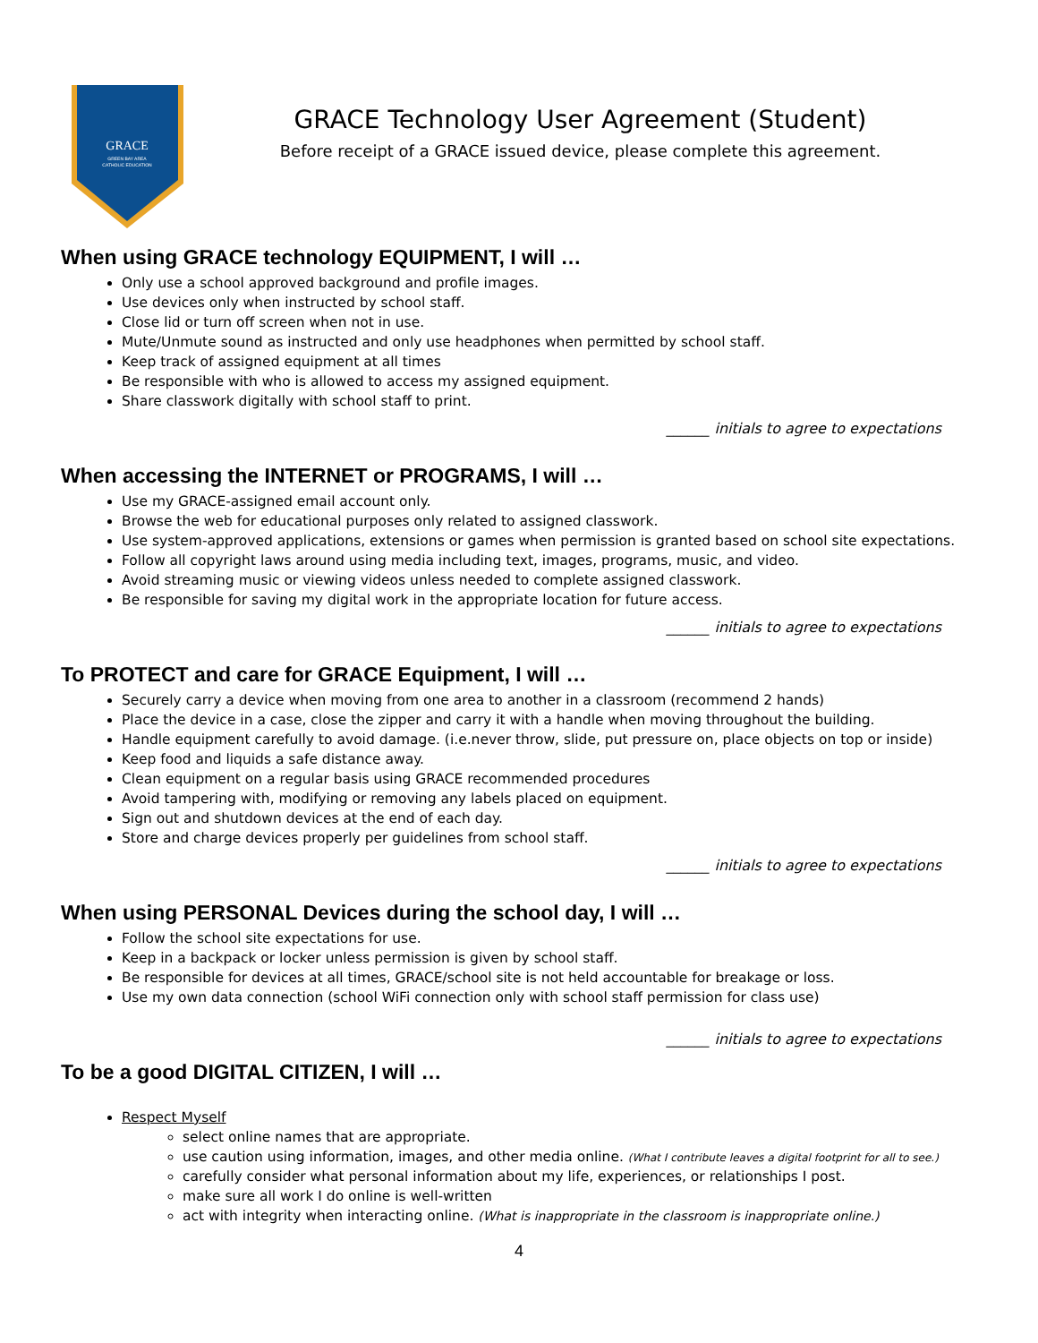GRACE
GREEN BAY AREA
CATHOLIC EDUCATION
GRACE Technology User Agreement (Student)
Before receipt of a GRACE issued device, please complete this agreement.
When using GRACE technology EQUIPMENT, I will …
Only use a school approved background and profile images.
Use devices only when instructed by school staff.
Close lid or turn off screen when not in use.
Mute/Unmute sound as instructed and only use headphones when permitted by school staff.
Keep track of assigned equipment at all times
Be responsible with who is allowed to access my assigned equipment.
Share classwork digitally with school staff to print.
______ initials to agree to expectations
When accessing the INTERNET or PROGRAMS, I will …
Use my GRACE-assigned email account only.
Browse the web for educational purposes only related to assigned classwork.
Use system-approved applications, extensions or games when permission is granted based on school site expectations.
Follow all copyright laws around using media including text, images, programs, music, and video.
Avoid streaming music or viewing videos unless needed to complete assigned classwork.
Be responsible for saving my digital work in the appropriate location for future access.
______ initials to agree to expectations
To PROTECT and care for GRACE Equipment, I will …
Securely carry a device when moving from one area to another in a classroom (recommend 2 hands)
Place the device in a case, close the zipper and carry it with a handle when moving throughout the building.
Handle equipment carefully to avoid damage. (i.e.never throw, slide, put pressure on, place objects on top or inside)
Keep food and liquids a safe distance away.
Clean equipment on a regular basis using GRACE recommended procedures
Avoid tampering with, modifying or removing any labels placed on equipment.
Sign out and shutdown devices at the end of each day.
Store and charge devices properly per guidelines from school staff.
______ initials to agree to expectations
When using PERSONAL Devices during the school day, I will …
Follow the school site expectations for use.
Keep in a backpack or locker unless permission is given by school staff.
Be responsible for devices at all times, GRACE/school site is not held accountable for breakage or loss.
Use my own data connection (school WiFi connection only with school staff permission for class use)
______ initials to agree to expectations
To be a good DIGITAL CITIZEN, I will …
Respect Myself
select online names that are appropriate.
use caution using information, images, and other media online. (What I contribute leaves a digital footprint for all to see.)
carefully consider what personal information about my life, experiences, or relationships I post.
make sure all work I do online is well-written
act with integrity when interacting online. (What is inappropriate in the classroom is inappropriate online.)
4